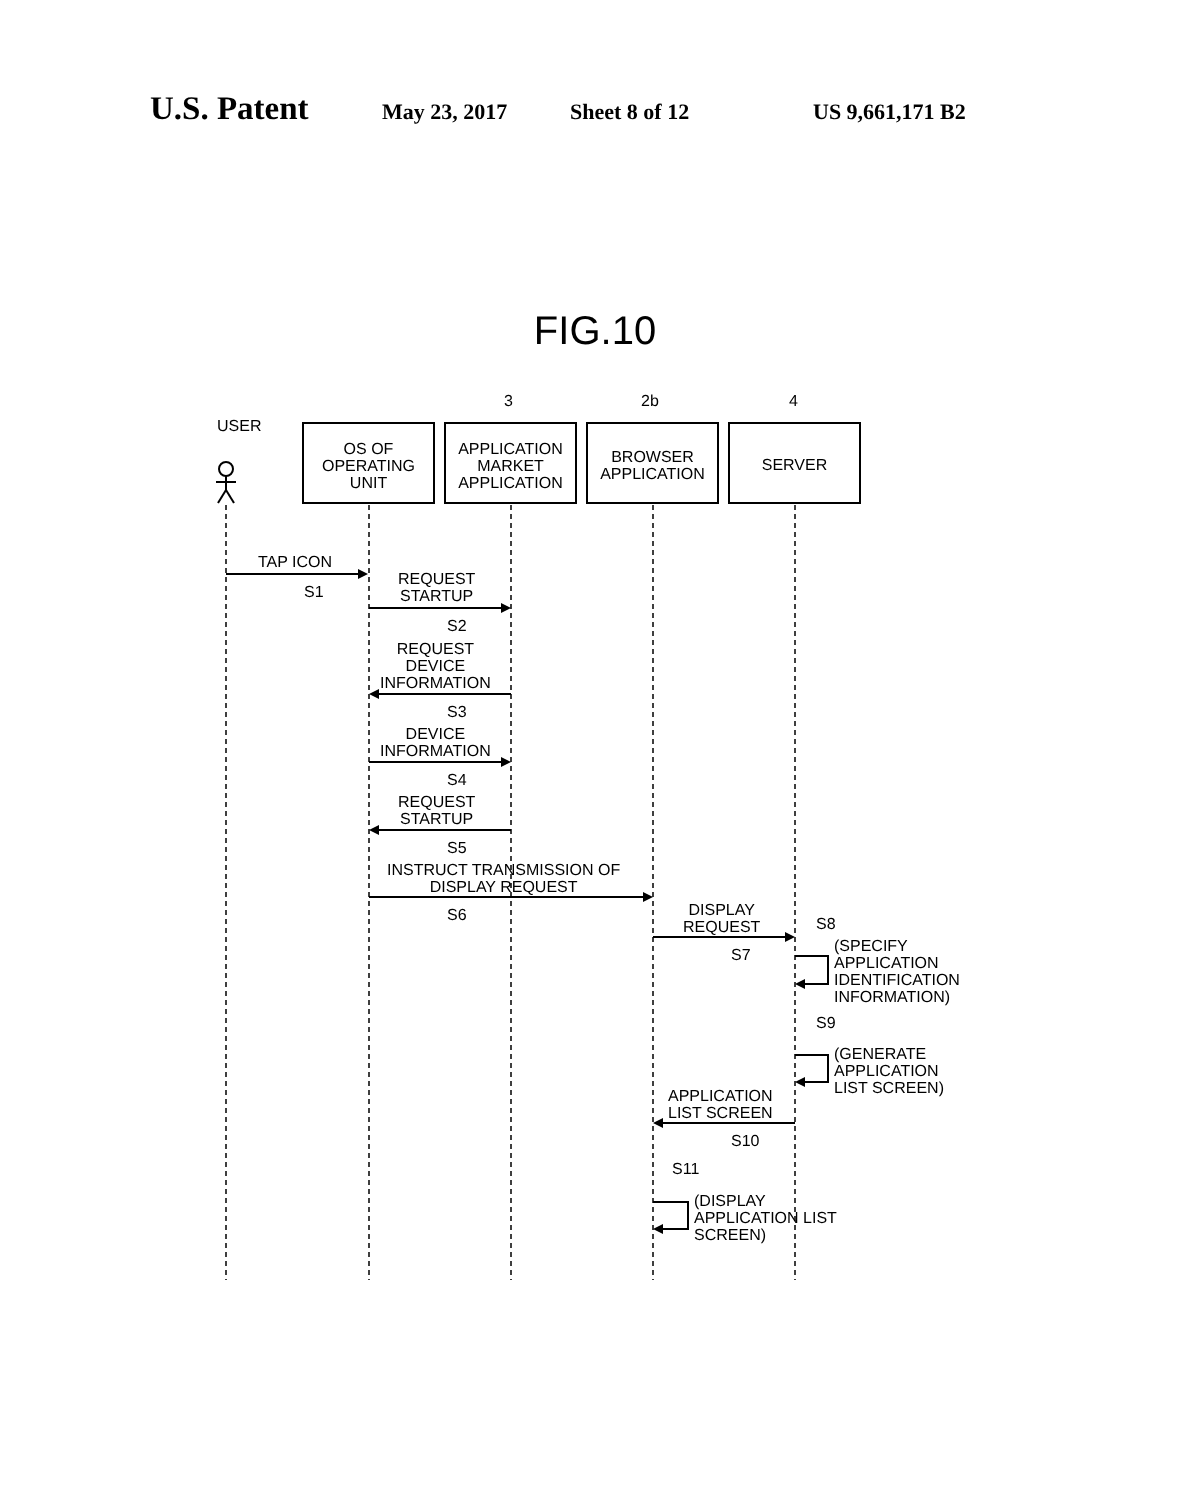U.S. Patent
May 23, 2017 Sheet 8 of 12 US 9,661,171 B2
FIG.10
3 2b 4
USER
OS OF
OPERATING
UNIT
APPLICATION
MARKET
APPLICATION
BROWSER
APPLICATION
SERVER
TAP ICON
S1
REQUEST
STARTUP
S2
REQUEST
DEVICE
INFORMATION
S3
DEVICE
INFORMATION
S4
REQUEST
STARTUP
S5
INSTRUCT TRANSMISSION OF
DISPLAY REQUEST
S6
DISPLAY
REQUEST
S7
S8
(SPECIFY
APPLICATION
IDENTIFICATION
INFORMATION)
S9
(GENERATE
APPLICATION
LIST SCREEN)
APPLICATION
LIST SCREEN
S10
S11
(DISPLAY
APPLICATION LIST
SCREEN)